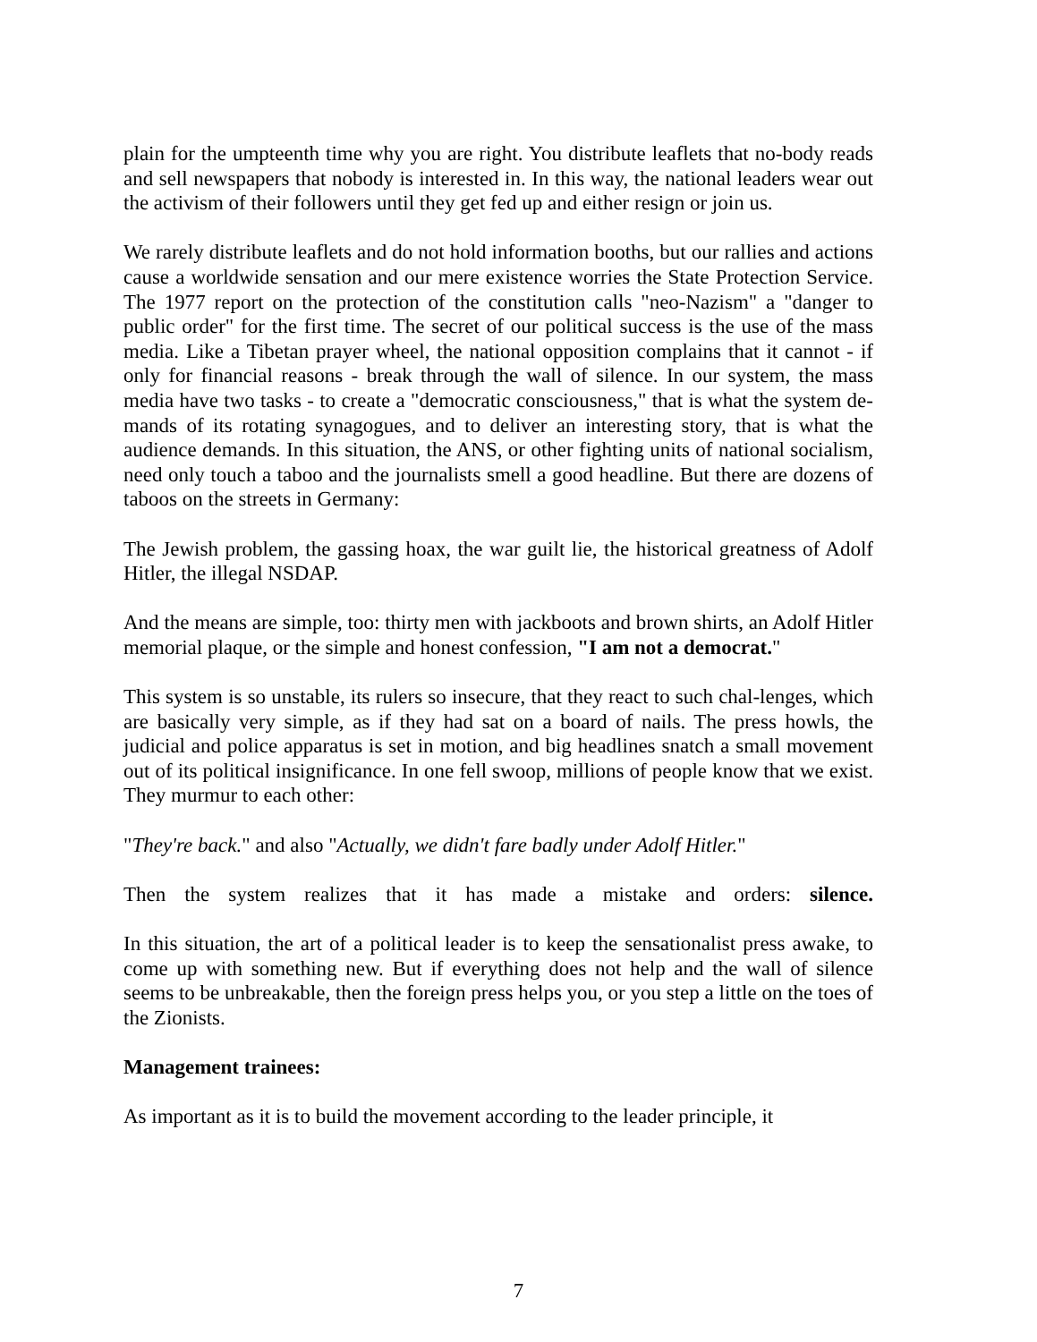plain for the umpteenth time why you are right. You distribute leaflets that no-body reads and sell newspapers that nobody is interested in. In this way, the national leaders wear out the activism of their followers until they get fed up and either resign or join us.
We rarely distribute leaflets and do not hold information booths, but our rallies and actions cause a worldwide sensation and our mere existence worries the State Protection Service. The 1977 report on the protection of the constitution calls "neo-Nazism" a "danger to public order" for the first time. The secret of our political success is the use of the mass media. Like a Tibetan prayer wheel, the national opposition complains that it cannot - if only for financial reasons - break through the wall of silence. In our system, the mass media have two tasks - to create a "democratic consciousness," that is what the system de-mands of its rotating synagogues, and to deliver an interesting story, that is what the audience demands. In this situation, the ANS, or other fighting units of national socialism, need only touch a taboo and the journalists smell a good headline. But there are dozens of taboos on the streets in Germany:
The Jewish problem, the gassing hoax, the war guilt lie, the historical greatness of Adolf Hitler, the illegal NSDAP.
And the means are simple, too: thirty men with jackboots and brown shirts, an Adolf Hitler memorial plaque, or the simple and honest confession, "I am not a democrat."
This system is so unstable, its rulers so insecure, that they react to such chal-lenges, which are basically very simple, as if they had sat on a board of nails. The press howls, the judicial and police apparatus is set in motion, and big headlines snatch a small movement out of its political insignificance. In one fell swoop, millions of people know that we exist. They murmur to each other:
"They're back." and also "Actually, we didn't fare badly under Adolf Hitler."
Then the system realizes that it has made a mistake and orders: silence.
In this situation, the art of a political leader is to keep the sensationalist press awake, to come up with something new. But if everything does not help and the wall of silence seems to be unbreakable, then the foreign press helps you, or you step a little on the toes of the Zionists.
Management trainees:
As important as it is to build the movement according to the leader principle, it
7